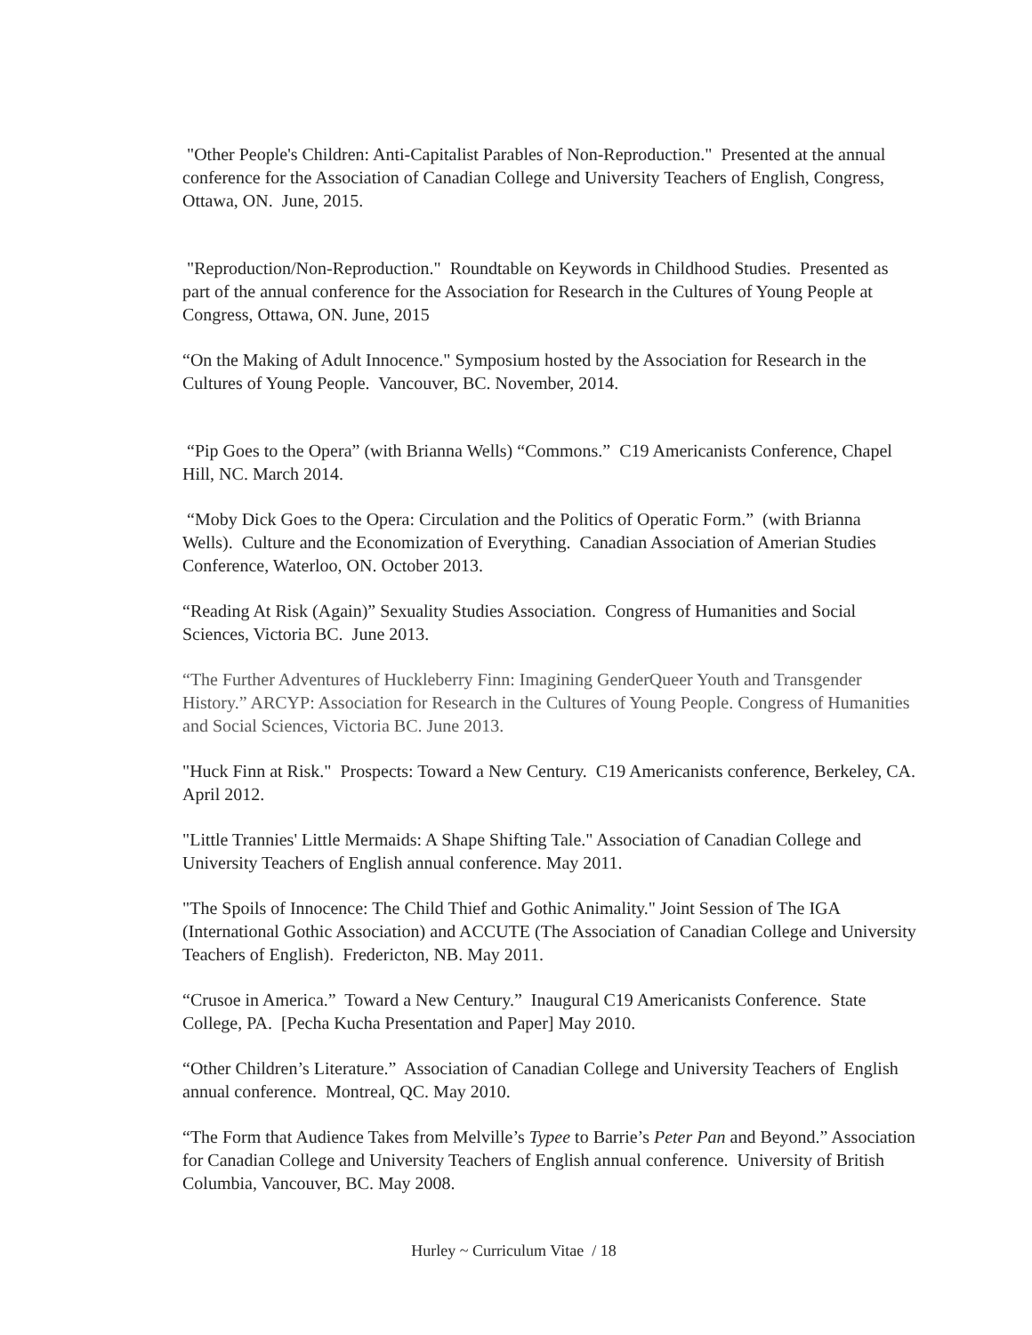"Other People's Children: Anti-Capitalist Parables of Non-Reproduction." Presented at the annual conference for the Association of Canadian College and University Teachers of English, Congress, Ottawa, ON. June, 2015.
"Reproduction/Non-Reproduction." Roundtable on Keywords in Childhood Studies. Presented as part of the annual conference for the Association for Research in the Cultures of Young People at Congress, Ottawa, ON. June, 2015
“On the Making of Adult Innocence." Symposium hosted by the Association for Research in the Cultures of Young People. Vancouver, BC. November, 2014.
“Pip Goes to the Opera” (with Brianna Wells) “Commons.” C19 Americanists Conference, Chapel Hill, NC. March 2014.
“Moby Dick Goes to the Opera: Circulation and the Politics of Operatic Form.” (with Brianna Wells). Culture and the Economization of Everything. Canadian Association of Amerian Studies Conference, Waterloo, ON. October 2013.
“Reading At Risk (Again)” Sexuality Studies Association. Congress of Humanities and Social Sciences, Victoria BC. June 2013.
“The Further Adventures of Huckleberry Finn: Imagining GenderQueer Youth and Transgender History.” ARCYP: Association for Research in the Cultures of Young People. Congress of Humanities and Social Sciences, Victoria BC. June 2013.
"Huck Finn at Risk." Prospects: Toward a New Century. C19 Americanists conference, Berkeley, CA. April 2012.
"Little Trannies' Little Mermaids: A Shape Shifting Tale." Association of Canadian College and University Teachers of English annual conference. May 2011.
"The Spoils of Innocence: The Child Thief and Gothic Animality." Joint Session of The IGA (International Gothic Association) and ACCUTE (The Association of Canadian College and University Teachers of English). Fredericton, NB. May 2011.
“Crusoe in America.” Toward a New Century.” Inaugural C19 Americanists Conference. State College, PA. [Pecha Kucha Presentation and Paper] May 2010.
“Other Children’s Literature.” Association of Canadian College and University Teachers of English annual conference. Montreal, QC. May 2010.
“The Form that Audience Takes from Melville’s Typee to Barrie’s Peter Pan and Beyond.” Association for Canadian College and University Teachers of English annual conference. University of British Columbia, Vancouver, BC. May 2008.
Hurley ~ Curriculum Vitae / 18